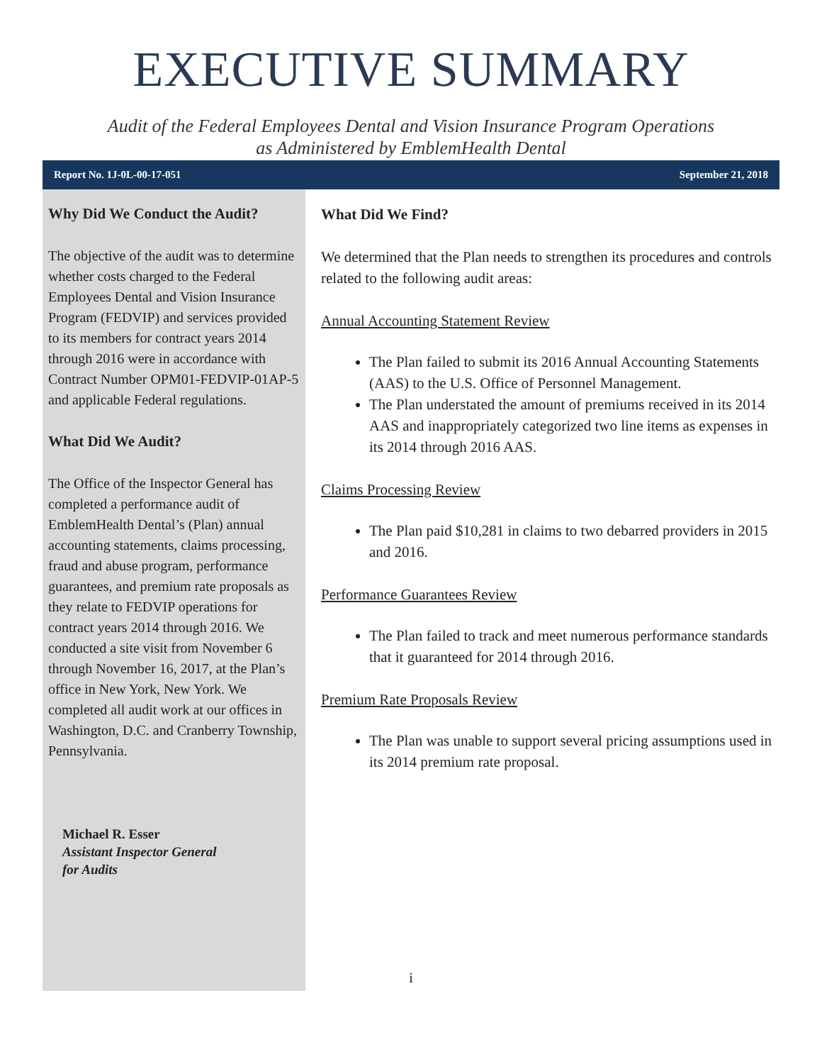EXECUTIVE SUMMARY
Audit of the Federal Employees Dental and Vision Insurance Program Operations
as Administered by EmblemHealth Dental
Report No. 1J-0L-00-17-051 September 21, 2018
Why Did We Conduct the Audit?
The objective of the audit was to determine whether costs charged to the Federal Employees Dental and Vision Insurance Program (FEDVIP) and services provided to its members for contract years 2014 through 2016 were in accordance with Contract Number OPM01-FEDVIP-01AP-5 and applicable Federal regulations.
What Did We Audit?
The Office of the Inspector General has completed a performance audit of EmblemHealth Dental’s (Plan) annual accounting statements, claims processing, fraud and abuse program, performance guarantees, and premium rate proposals as they relate to FEDVIP operations for contract years 2014 through 2016. We conducted a site visit from November 6 through November 16, 2017, at the Plan’s office in New York, New York. We completed all audit work at our offices in Washington, D.C. and Cranberry Township, Pennsylvania.
Michael R. Esser
Assistant Inspector General
for Audits
What Did We Find?
We determined that the Plan needs to strengthen its procedures and controls related to the following audit areas:
Annual Accounting Statement Review
The Plan failed to submit its 2016 Annual Accounting Statements (AAS) to the U.S. Office of Personnel Management.
The Plan understated the amount of premiums received in its 2014 AAS and inappropriately categorized two line items as expenses in its 2014 through 2016 AAS.
Claims Processing Review
The Plan paid $10,281 in claims to two debarred providers in 2015 and 2016.
Performance Guarantees Review
The Plan failed to track and meet numerous performance standards that it guaranteed for 2014 through 2016.
Premium Rate Proposals Review
The Plan was unable to support several pricing assumptions used in its 2014 premium rate proposal.
i